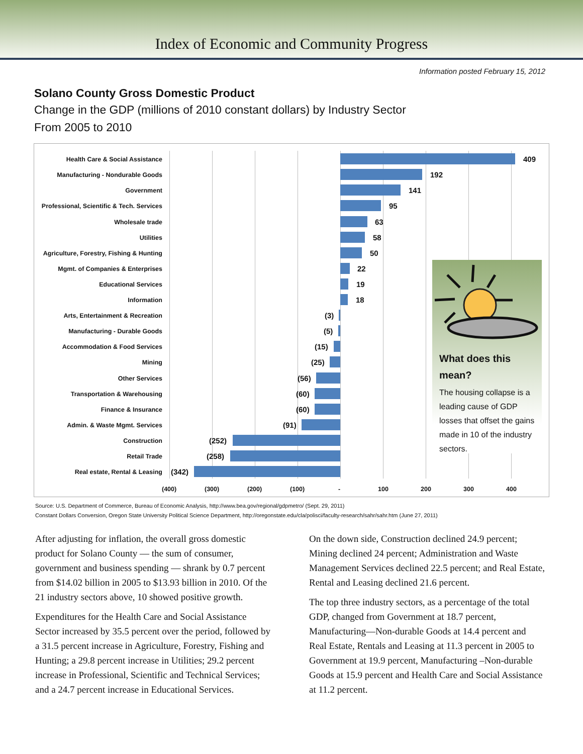Index of Economic and Community Progress
Information posted February 15, 2012
Solano County Gross Domestic Product
Change in the GDP (millions of 2010 constant dollars) by Industry Sector
From 2005 to 2010
Health Care & Social Assistance 409
Manufacturing - Nondurable Goods 192
Government 141
Professional, Scientific & Tech. Services 95
Wholesale trade 63
Utilities 58
Agriculture, Forestry, Fishing & Hunting 50
Mgmt. of Companies & Enterprises 22
Educational Services 19
Information 18
Arts, Entertainment & Recreation (3)
Manufacturing - Durable Goods (5)
Accommodation & Food Services (15)
Mining (25)
Other Services (56)
Transportation & Warehousing (60)
Finance & Insurance (60)
Admin. & Waste Mgmt. Services (91)
Construction (252)
Retail Trade (258)
Real estate, Rental & Leasing (342)
(400) (300) (200) (100) - 100 200 300 400
What does this mean?
The housing collapse is a leading cause of GDP losses that offset the gains made in 10 of the industry sectors.
Source: U.S. Department of Commerce, Bureau of Economic Analysis, http://www.bea.gov/regional/gdpmetro/ (Sept. 29, 2011)
Constant Dollars Conversion, Oregon State University Political Science Department, http://oregonstate.edu/cla/polisci/faculty-research/sahr/sahr.htm (June 27, 2011)
After adjusting for inflation, the overall gross domestic product for Solano County — the sum of consumer, government and business spending — shrank by 0.7 percent from $14.02 billion in 2005 to $13.93 billion in 2010. Of the 21 industry sectors above, 10 showed positive growth.
Expenditures for the Health Care and Social Assistance Sector increased by 35.5 percent over the period, followed by a 31.5 percent increase in Agriculture, Forestry, Fishing and Hunting; a 29.8 percent increase in Utilities; 29.2 percent increase in Professional, Scientific and Technical Services; and a 24.7 percent increase in Educational Services.
On the down side, Construction declined 24.9 percent; Mining declined 24 percent; Administration and Waste Management Services declined 22.5 percent; and Real Estate, Rental and Leasing declined 21.6 percent.
The top three industry sectors, as a percentage of the total GDP, changed from Government at 18.7 percent, Manufacturing—Non-durable Goods at 14.4 percent and Real Estate, Rentals and Leasing at 11.3 percent in 2005 to Government at 19.9 percent, Manufacturing –Non-durable Goods at 15.9 percent and Health Care and Social Assistance at 11.2 percent.